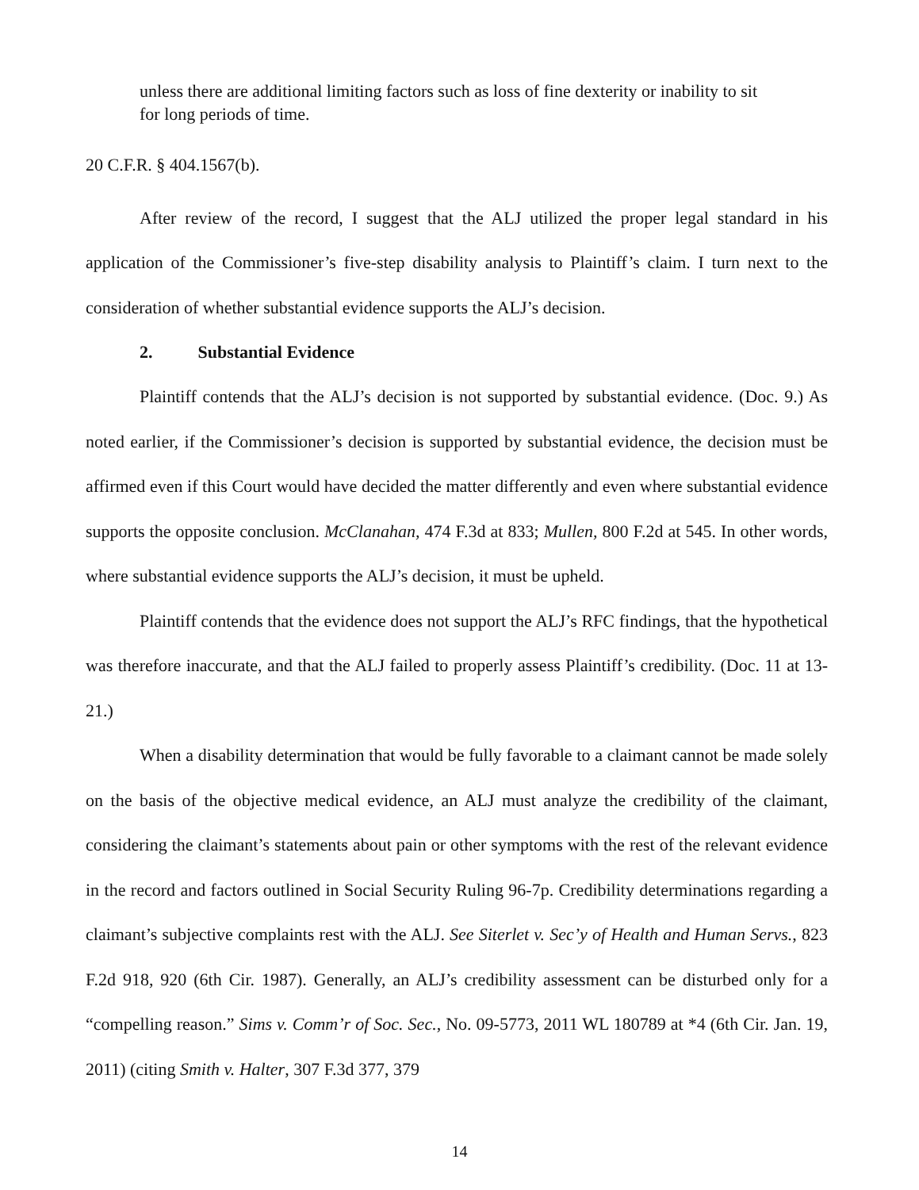unless there are additional limiting factors such as loss of fine dexterity or inability to sit for long periods of time.
20 C.F.R. § 404.1567(b).
After review of the record, I suggest that the ALJ utilized the proper legal standard in his application of the Commissioner’s five-step disability analysis to Plaintiff’s claim. I turn next to the consideration of whether substantial evidence supports the ALJ’s decision.
2. Substantial Evidence
Plaintiff contends that the ALJ’s decision is not supported by substantial evidence. (Doc. 9.) As noted earlier, if the Commissioner’s decision is supported by substantial evidence, the decision must be affirmed even if this Court would have decided the matter differently and even where substantial evidence supports the opposite conclusion. McClanahan, 474 F.3d at 833; Mullen, 800 F.2d at 545. In other words, where substantial evidence supports the ALJ’s decision, it must be upheld.
Plaintiff contends that the evidence does not support the ALJ’s RFC findings, that the hypothetical was therefore inaccurate, and that the ALJ failed to properly assess Plaintiff’s credibility. (Doc. 11 at 13-21.)
When a disability determination that would be fully favorable to a claimant cannot be made solely on the basis of the objective medical evidence, an ALJ must analyze the credibility of the claimant, considering the claimant’s statements about pain or other symptoms with the rest of the relevant evidence in the record and factors outlined in Social Security Ruling 96-7p. Credibility determinations regarding a claimant’s subjective complaints rest with the ALJ. See Siterlet v. Sec’y of Health and Human Servs., 823 F.2d 918, 920 (6th Cir. 1987). Generally, an ALJ’s credibility assessment can be disturbed only for a “compelling reason.” Sims v. Comm’r of Soc. Sec., No. 09-5773, 2011 WL 180789 at *4 (6th Cir. Jan. 19, 2011) (citing Smith v. Halter, 307 F.3d 377, 379
14